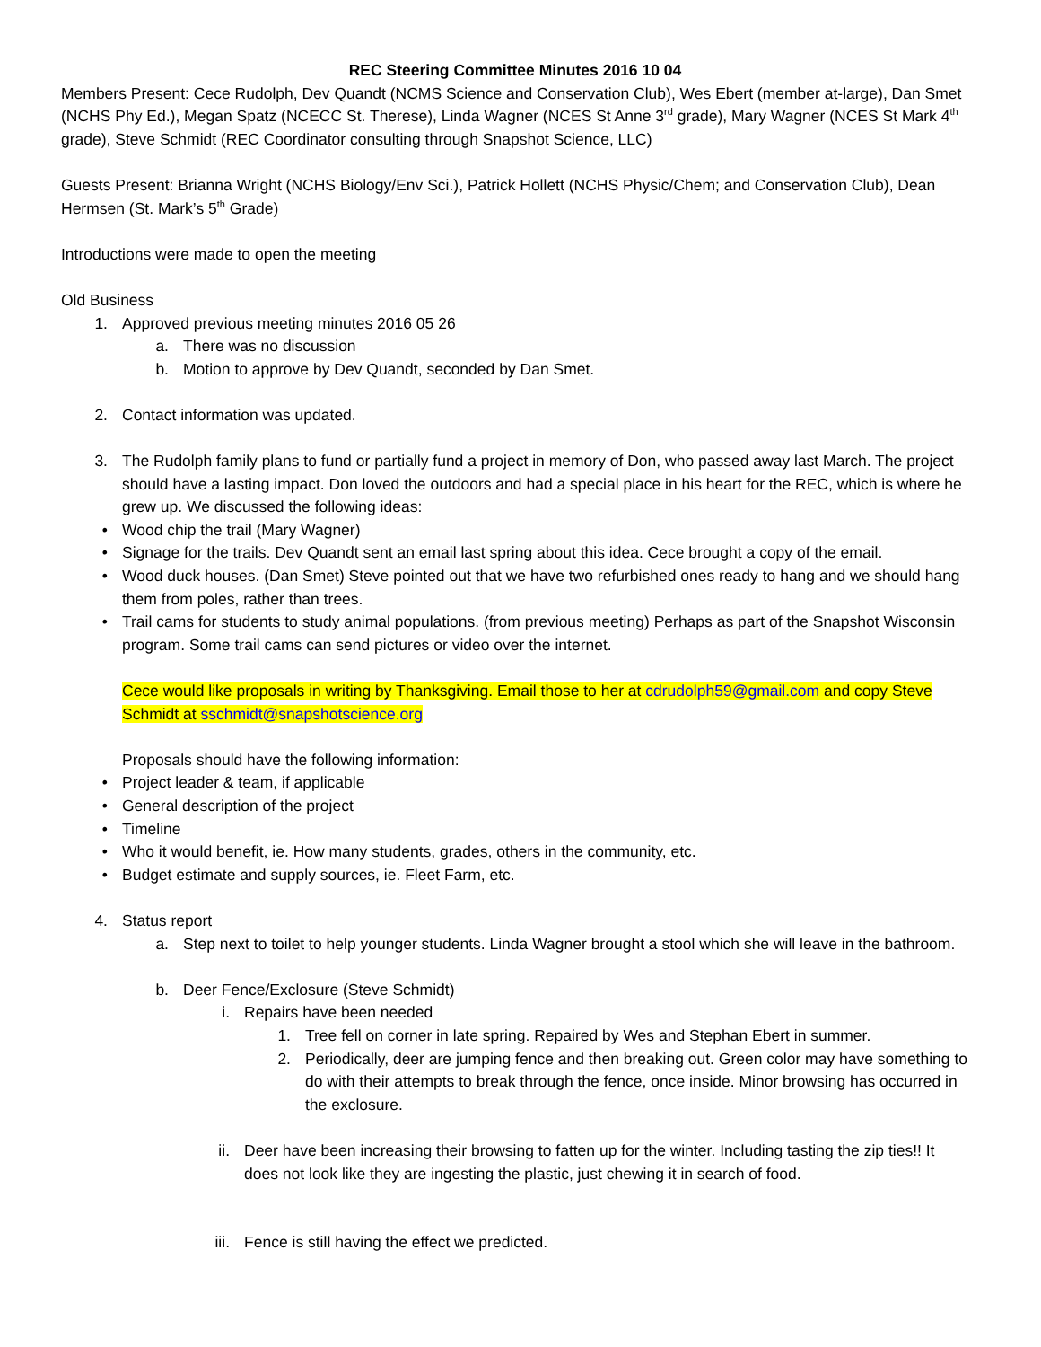REC Steering Committee Minutes 2016 10 04
Members Present: Cece Rudolph, Dev Quandt (NCMS Science and Conservation Club), Wes Ebert (member at-large), Dan Smet (NCHS Phy Ed.), Megan Spatz (NCECC St. Therese), Linda Wagner (NCES St Anne 3<sup>rd</sup> grade), Mary Wagner (NCES St Mark 4<sup>th</sup> grade), Steve Schmidt (REC Coordinator consulting through Snapshot Science, LLC)
Guests Present: Brianna Wright (NCHS Biology/Env Sci.), Patrick Hollett (NCHS Physic/Chem; and Conservation Club), Dean Hermsen (St. Mark’s 5<sup>th</sup> Grade)
Introductions were made to open the meeting
Old Business
1. Approved previous meeting minutes 2016 05 26
a. There was no discussion
b. Motion to approve by Dev Quandt, seconded by Dan Smet.
2. Contact information was updated.
3. The Rudolph family plans to fund or partially fund a project in memory of Don, who passed away last March. The project should have a lasting impact. Don loved the outdoors and had a special place in his heart for the REC, which is where he grew up. We discussed the following ideas:
• Wood chip the trail (Mary Wagner)
• Signage for the trails. Dev Quandt sent an email last spring about this idea. Cece brought a copy of the email.
• Wood duck houses. (Dan Smet) Steve pointed out that we have two refurbished ones ready to hang and we should hang them from poles, rather than trees.
• Trail cams for students to study animal populations. (from previous meeting) Perhaps as part of the Snapshot Wisconsin program. Some trail cams can send pictures or video over the internet.
Cece would like proposals in writing by Thanksgiving. Email those to her at cdrudolph59@gmail.com and copy Steve Schmidt at sschmidt@snapshotscience.org
Proposals should have the following information:
• Project leader & team, if applicable
• General description of the project
• Timeline
• Who it would benefit, ie. How many students, grades, others in the community, etc.
• Budget estimate and supply sources, ie. Fleet Farm, etc.
4. Status report
a. Step next to toilet to help younger students. Linda Wagner brought a stool which she will leave in the bathroom.
b. Deer Fence/Exclosure (Steve Schmidt)
i. Repairs have been needed
1. Tree fell on corner in late spring. Repaired by Wes and Stephan Ebert in summer.
2. Periodically, deer are jumping fence and then breaking out. Green color may have something to do with their attempts to break through the fence, once inside. Minor browsing has occurred in the exclosure.
ii. Deer have been increasing their browsing to fatten up for the winter. Including tasting the zip ties!! It does not look like they are ingesting the plastic, just chewing it in search of food.
iii. Fence is still having the effect we predicted.